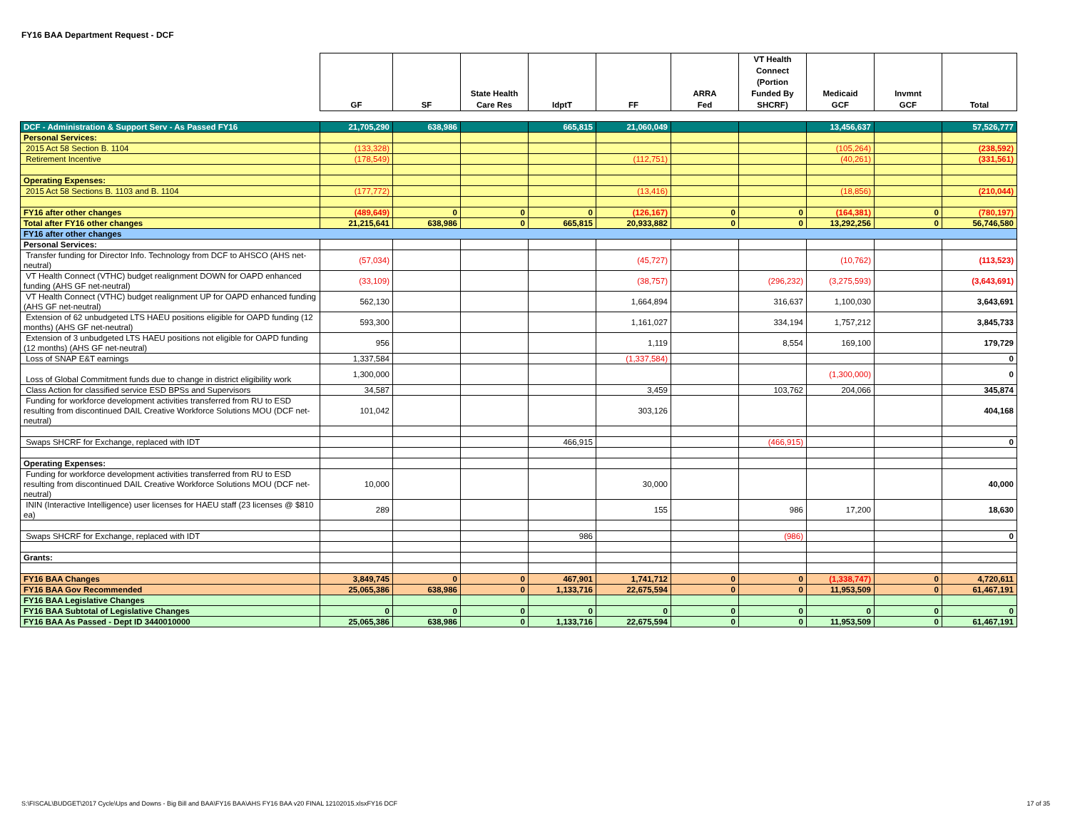FY16 BAA Department Request - DCF
| | GF | SF | State Health Care Res | IdptT | FF | ARRA Fed | VT Health Connect (Portion Funded By SHCRF) | Medicaid GCF | Invmnt GCF | Total |
| --- | --- | --- | --- | --- | --- | --- | --- | --- | --- | --- |
| DCF - Administration & Support Serv - As Passed FY16 | 21,705,290 | 638,986 | | 665,815 | 21,060,049 | | | 13,456,637 | | 57,526,777 |
| Personal Services: | | | | | | | | | | |
| 2015 Act 58 Section B. 1104 | (133,328) | | | | | | | (105,264) | | (238,592) |
| Retirement Incentive | (178,549) | | | | (112,751) | | | (40,261) | | (331,561) |
| Operating Expenses: | | | | | | | | | | |
| 2015 Act 58 Sections B. 1103 and B. 1104 | (177,772) | | | | (13,416) | | | (18,856) | | (210,044) |
| FY16 after other changes | (489,649) | 0 | 0 | 0 | (126,167) | 0 | 0 | (164,381) | 0 | (780,197) |
| Total after FY16 other changes | 21,215,641 | 638,986 | 0 | 665,815 | 20,933,882 | 0 | 0 | 13,292,256 | 0 | 56,746,580 |
| FY16 after other changes | | | | | | | | | | |
| Personal Services: | | | | | | | | | | |
| Transfer funding for Director Info. Technology from DCF to AHSCO (AHS net-neutral) | (57,034) | | | | (45,727) | | | (10,762) | | (113,523) |
| VT Health Connect (VTHC) budget realignment DOWN for OAPD enhanced funding (AHS GF net-neutral) | (33,109) | | | | (38,757) | | (296,232) | (3,275,593) | | (3,643,691) |
| VT Health Connect (VTHC) budget realignment UP for OAPD enhanced funding (AHS GF net-neutral) | 562,130 | | | | 1,664,894 | | 316,637 | 1,100,030 | | 3,643,691 |
| Extension of 62 unbudgeted LTS HAEU positions eligible for OAPD funding (12 months) (AHS GF net-neutral) | 593,300 | | | | 1,161,027 | | 334,194 | 1,757,212 | | 3,845,733 |
| Extension of 3 unbudgeted LTS HAEU positions not eligible for OAPD funding (12 months) (AHS GF net-neutral) | 956 | | | | 1,119 | | 8,554 | 169,100 | | 179,729 |
| Loss of SNAP E&T earnings | 1,337,584 | | | | (1,337,584) | | | | | 0 |
| Loss of Global Commitment funds due to change in district eligibility work | 1,300,000 | | | | | | | (1,300,000) | | 0 |
| Class Action for classified service ESD BPSs and Supervisors | 34,587 | | | | 3,459 | | 103,762 | 204,066 | | 345,874 |
| Funding for workforce development activities transferred from RU to ESD resulting from discontinued DAIL Creative Workforce Solutions MOU (DCF net-neutral) | 101,042 | | | | 303,126 | | | | | 404,168 |
| Swaps SHCRF for Exchange, replaced with IDT | | | | 466,915 | | | (466,915) | | | 0 |
| Operating Expenses: | | | | | | | | | | |
| Funding for workforce development activities transferred from RU to ESD resulting from discontinued DAIL Creative Workforce Solutions MOU (DCF net-neutral) | 10,000 | | | | 30,000 | | | | | 40,000 |
| ININ (Interactive Intelligence) user licenses for HAEU staff (23 licenses @ $810 ea) | 289 | | | | 155 | | 986 | 17,200 | | 18,630 |
| Swaps SHCRF for Exchange, replaced with IDT | | | | 986 | | | (986) | | | 0 |
| Grants: | | | | | | | | | | |
| FY16 BAA Changes | 3,849,745 | 0 | 0 | 467,901 | 1,741,712 | 0 | 0 | (1,338,747) | 0 | 4,720,611 |
| FY16 BAA Gov Recommended | 25,065,386 | 638,986 | 0 | 1,133,716 | 22,675,594 | 0 | 0 | 11,953,509 | 0 | 61,467,191 |
| FY16 BAA Legislative Changes | | | | | | | | | | |
| FY16 BAA Subtotal of Legislative Changes | 0 | 0 | 0 | 0 | 0 | 0 | 0 | 0 | 0 | 0 |
| FY16 BAA As Passed - Dept ID 3440010000 | 25,065,386 | 638,986 | 0 | 1,133,716 | 22,675,594 | 0 | 0 | 11,953,509 | 0 | 61,467,191 |
S:\FISCAL\BUDGET\2017 Cycle\Ups and Downs - Big Bill and BAA\FY16 BAA\AHS FY16 BAA v20 FINAL 12102015.xlsxFY16 DCF
17 of 35